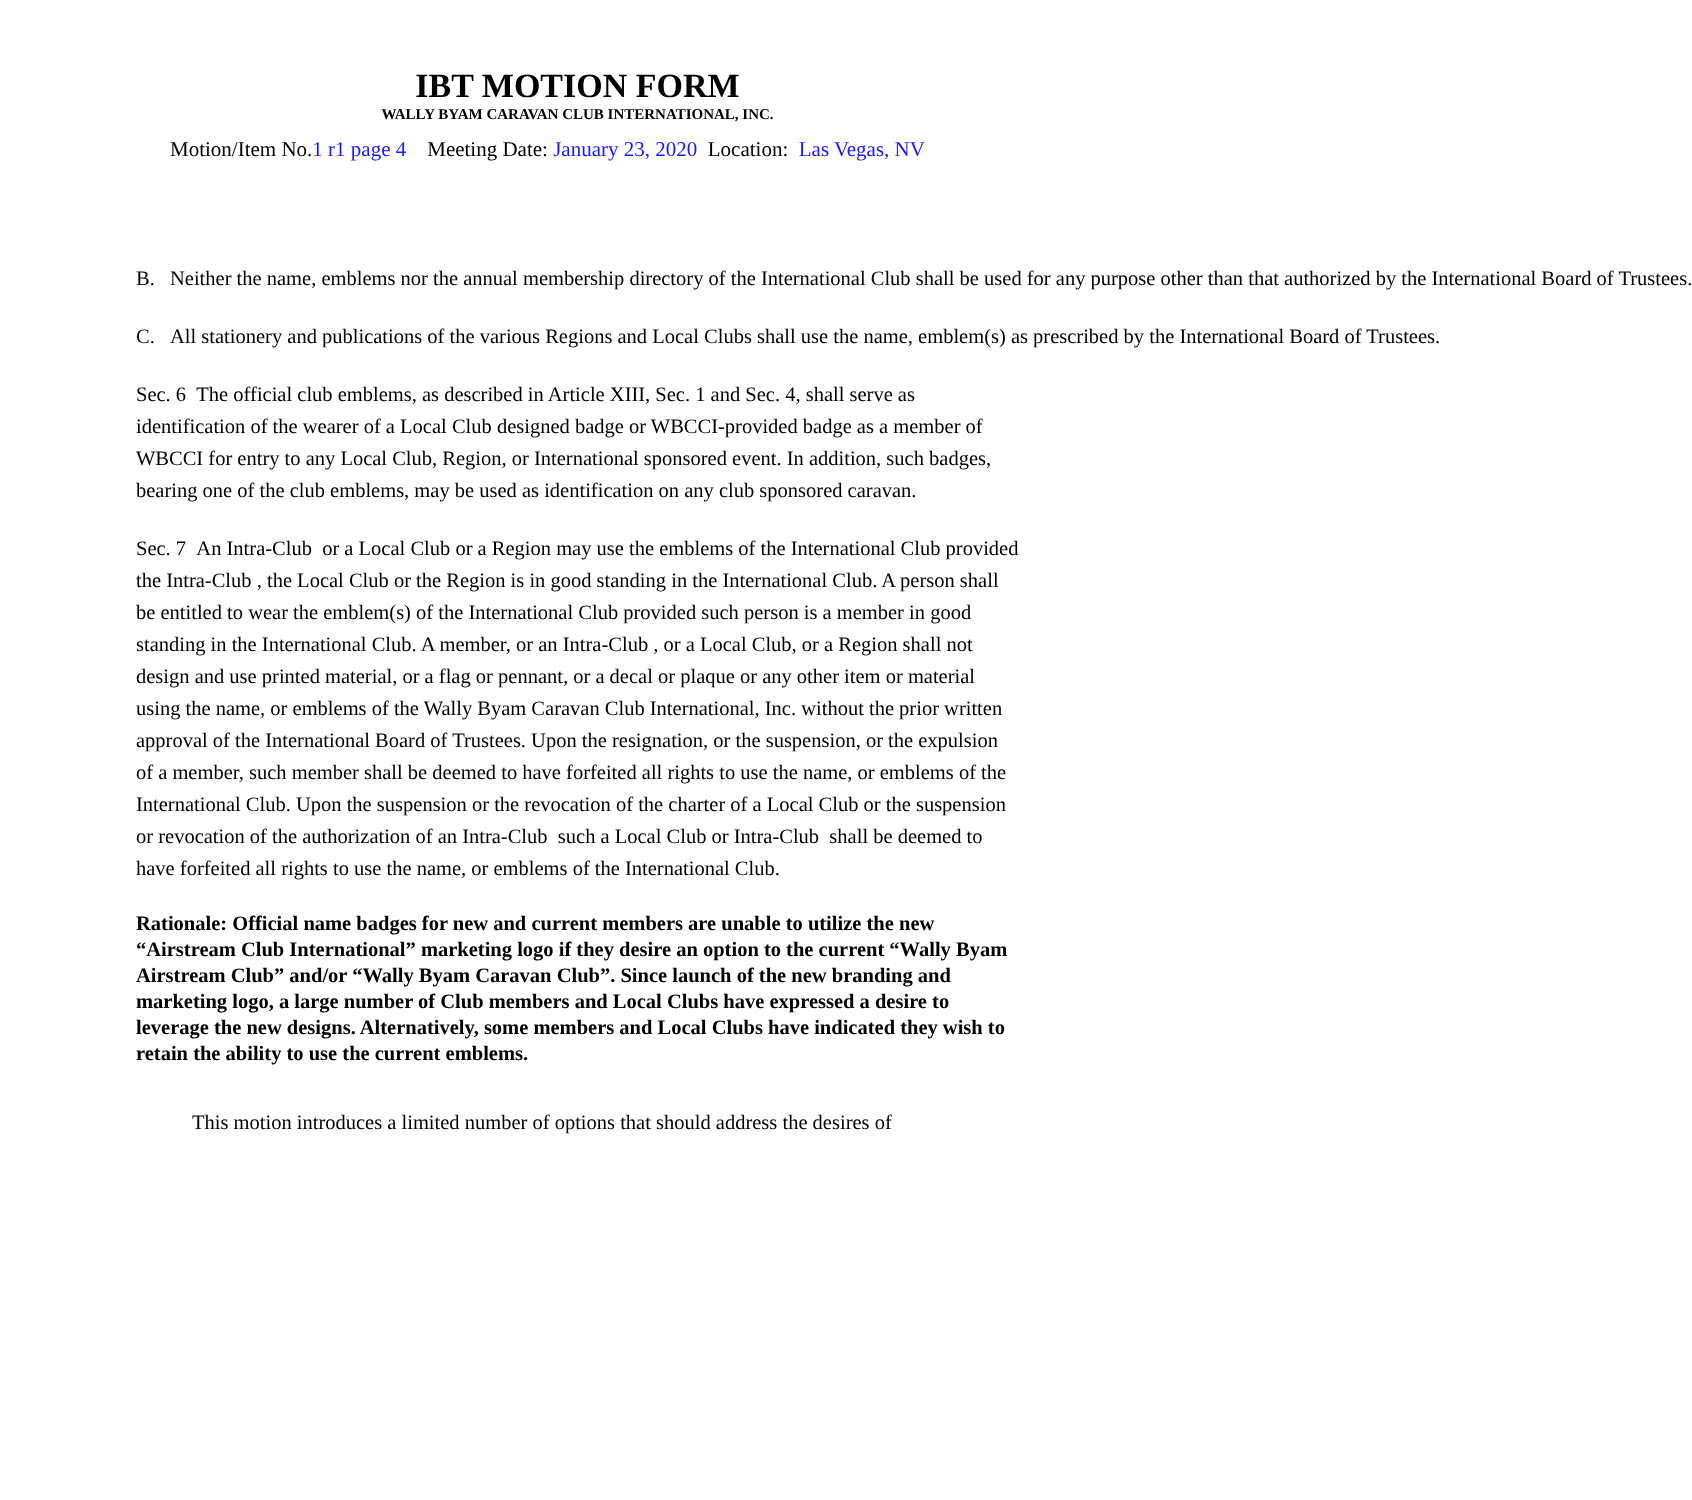IBT MOTION FORM
WALLY BYAM CARAVAN CLUB INTERNATIONAL, INC.
Motion/Item No.1 r1 page 4 Meeting Date: January 23, 2020 Location: Las Vegas, NV
B. Neither the name, emblems nor the annual membership directory of the International Club shall be used for any purpose other than that authorized by the International Board of Trustees.
C. All stationery and publications of the various Regions and Local Clubs shall use the name, emblem(s) as prescribed by the International Board of Trustees.
Sec. 6 The official club emblems, as described in Article XIII, Sec. 1 and Sec. 4, shall serve as identification of the wearer of a Local Club designed badge or WBCCI-provided badge as a member of WBCCI for entry to any Local Club, Region, or International sponsored event. In addition, such badges, bearing one of the club emblems, may be used as identification on any club sponsored caravan.
Sec. 7 An Intra-Club or a Local Club or a Region may use the emblems of the International Club provided the Intra-Club , the Local Club or the Region is in good standing in the International Club. A person shall be entitled to wear the emblem(s) of the International Club provided such person is a member in good standing in the International Club. A member, or an Intra-Club , or a Local Club, or a Region shall not design and use printed material, or a flag or pennant, or a decal or plaque or any other item or material using the name, or emblems of the Wally Byam Caravan Club International, Inc. without the prior written approval of the International Board of Trustees. Upon the resignation, or the suspension, or the expulsion of a member, such member shall be deemed to have forfeited all rights to use the name, or emblems of the International Club. Upon the suspension or the revocation of the charter of a Local Club or the suspension or revocation of the authorization of an Intra-Club such a Local Club or Intra-Club shall be deemed to have forfeited all rights to use the name, or emblems of the International Club.
Rationale: Official name badges for new and current members are unable to utilize the new “Airstream Club International” marketing logo if they desire an option to the current “Wally Byam Airstream Club” and/or “Wally Byam Caravan Club”. Since launch of the new branding and marketing logo, a large number of Club members and Local Clubs have expressed a desire to leverage the new designs. Alternatively, some members and Local Clubs have indicated they wish to retain the ability to use the current emblems.
This motion introduces a limited number of options that should address the desires of